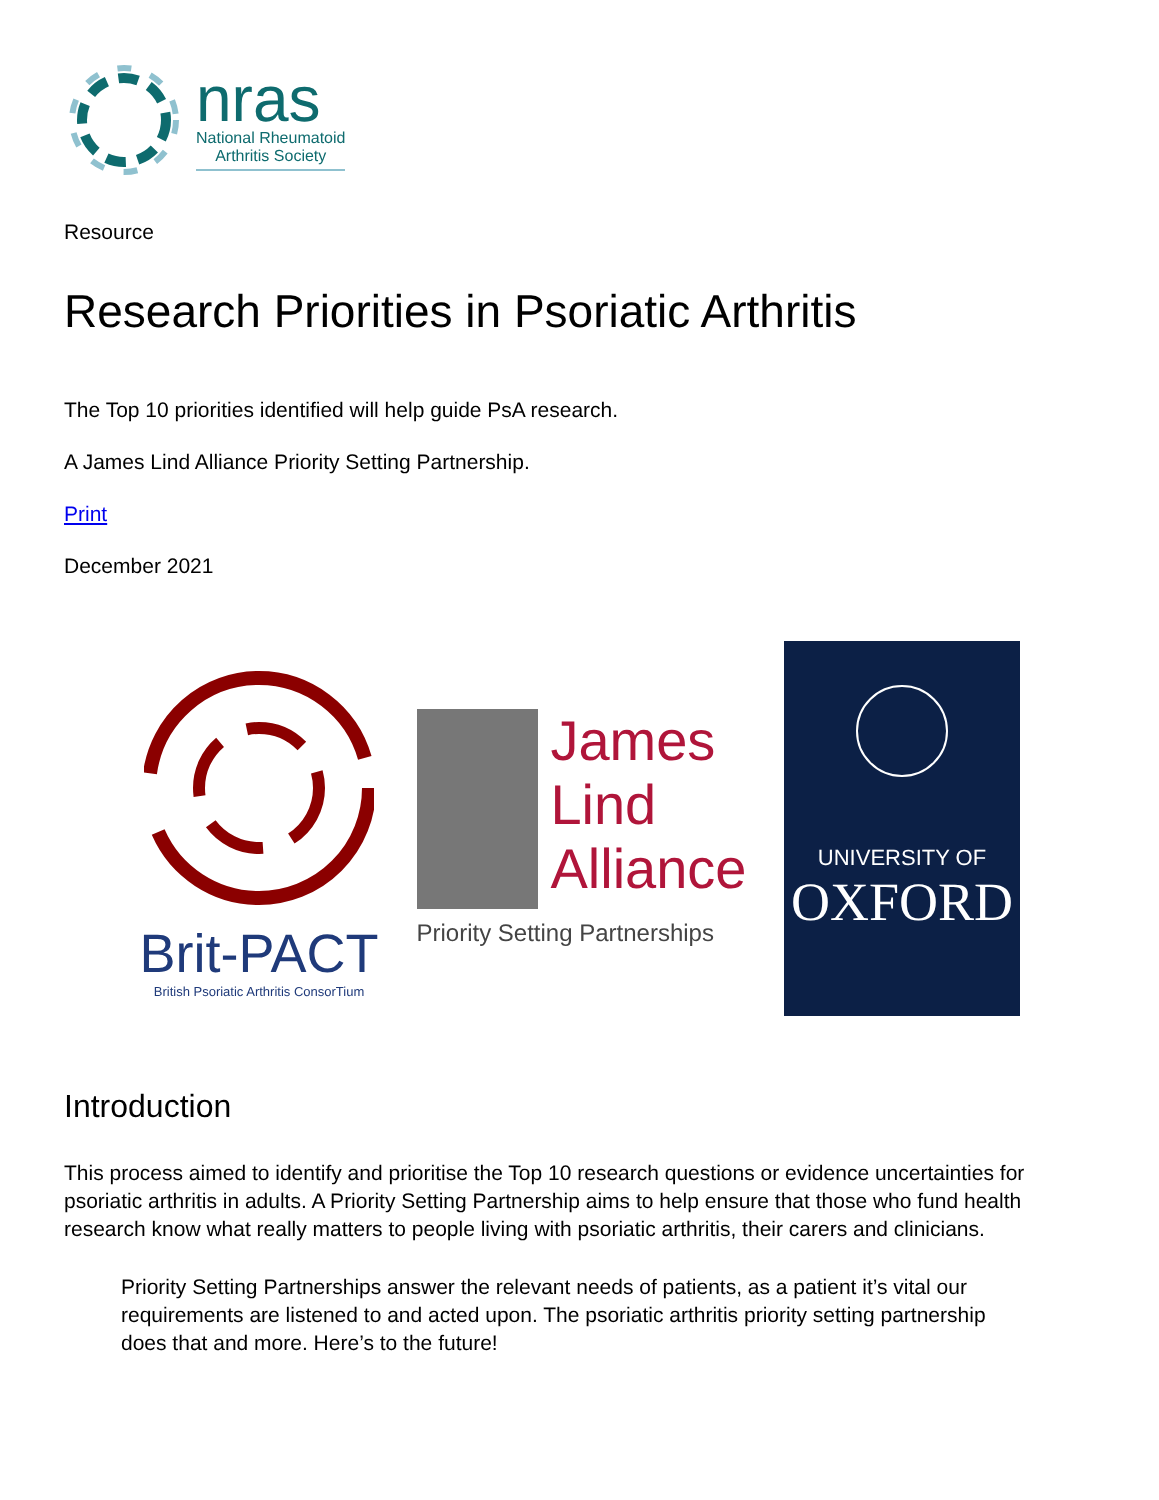nras
National Rheumatoid
Arthritis Society
Resource
Research Priorities in Psoriatic Arthritis
The Top 10 priorities identified will help guide PsA research.
A James Lind Alliance Priority Setting Partnership.
Print
December 2021
Brit-PACT
British Psoriatic Arthritis ConsorTium
James
Lind
Alliance
Priority Setting Partnerships
UNIVERSITY OF
OXFORD
Introduction
This process aimed to identify and prioritise the Top 10 research questions or evidence uncertainties for psoriatic arthritis in adults. A Priority Setting Partnership aims to help ensure that those who fund health research know what really matters to people living with psoriatic arthritis, their carers and clinicians.
Priority Setting Partnerships answer the relevant needs of patients, as a patient it’s vital our requirements are listened to and acted upon. The psoriatic arthritis priority setting partnership does that and more. Here’s to the future!